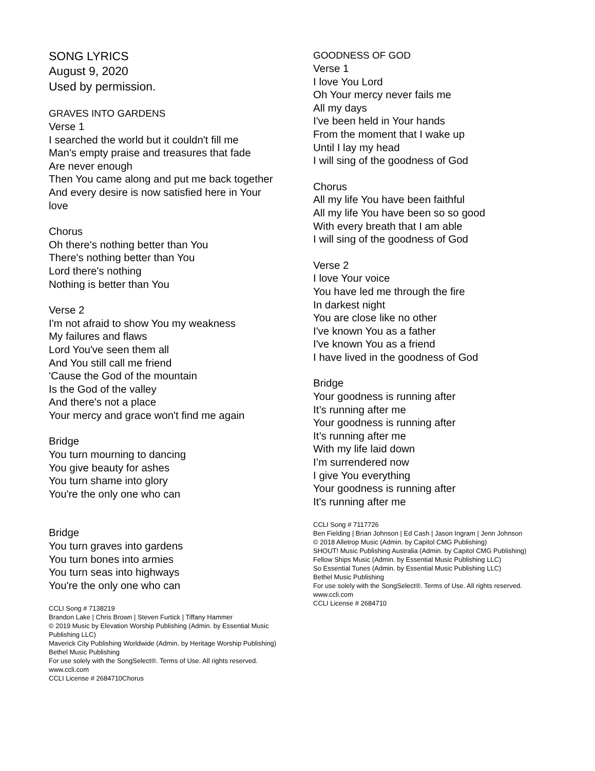SONG LYRICS
August 9, 2020
Used by permission.
GRAVES INTO GARDENS
Verse 1
I searched the world but it couldn't fill me
Man's empty praise and treasures that fade
Are never enough
Then You came along and put me back together
And every desire is now satisfied here in Your love
Chorus
Oh there's nothing better than You
There's nothing better than You
Lord there's nothing
Nothing is better than You
Verse 2
I'm not afraid to show You my weakness
My failures and flaws
Lord You've seen them all
And You still call me friend
'Cause the God of the mountain
Is the God of the valley
And there's not a place
Your mercy and grace won't find me again
Bridge
You turn mourning to dancing
You give beauty for ashes
You turn shame into glory
You're the only one who can
Bridge
You turn graves into gardens
You turn bones into armies
You turn seas into highways
You're the only one who can
CCLI Song # 7138219
Brandon Lake | Chris Brown | Steven Furtick | Tiffany Hammer
© 2019 Music by Elevation Worship Publishing (Admin. by Essential Music Publishing LLC)
Maverick City Publishing Worldwide (Admin. by Heritage Worship Publishing)
Bethel Music Publishing
For use solely with the SongSelect®. Terms of Use. All rights reserved. www.ccli.com
CCLI License # 2684710Chorus
GOODNESS OF GOD
Verse 1
I love You Lord
Oh Your mercy never fails me
All my days
I've been held in Your hands
From the moment that I wake up
Until I lay my head
I will sing of the goodness of God
Chorus
All my life You have been faithful
All my life You have been so so good
With every breath that I am able
I will sing of the goodness of God
Verse 2
I love Your voice
You have led me through the fire
In darkest night
You are close like no other
I've known You as a father
I've known You as a friend
I have lived in the goodness of God
Bridge
Your goodness is running after
It’s running after me
Your goodness is running after
It’s running after me
With my life laid down
I’m surrendered now
I give You everything
Your goodness is running after
It's running after me
CCLI Song # 7117726
Ben Fielding | Brian Johnson | Ed Cash | Jason Ingram | Jenn Johnson
© 2018 Alletrop Music (Admin. by Capitol CMG Publishing)
SHOUT! Music Publishing Australia (Admin. by Capitol CMG Publishing)
Fellow Ships Music (Admin. by Essential Music Publishing LLC)
So Essential Tunes (Admin. by Essential Music Publishing LLC)
Bethel Music Publishing
For use solely with the SongSelect®. Terms of Use. All rights reserved.
www.ccli.com
CCLI License # 2684710